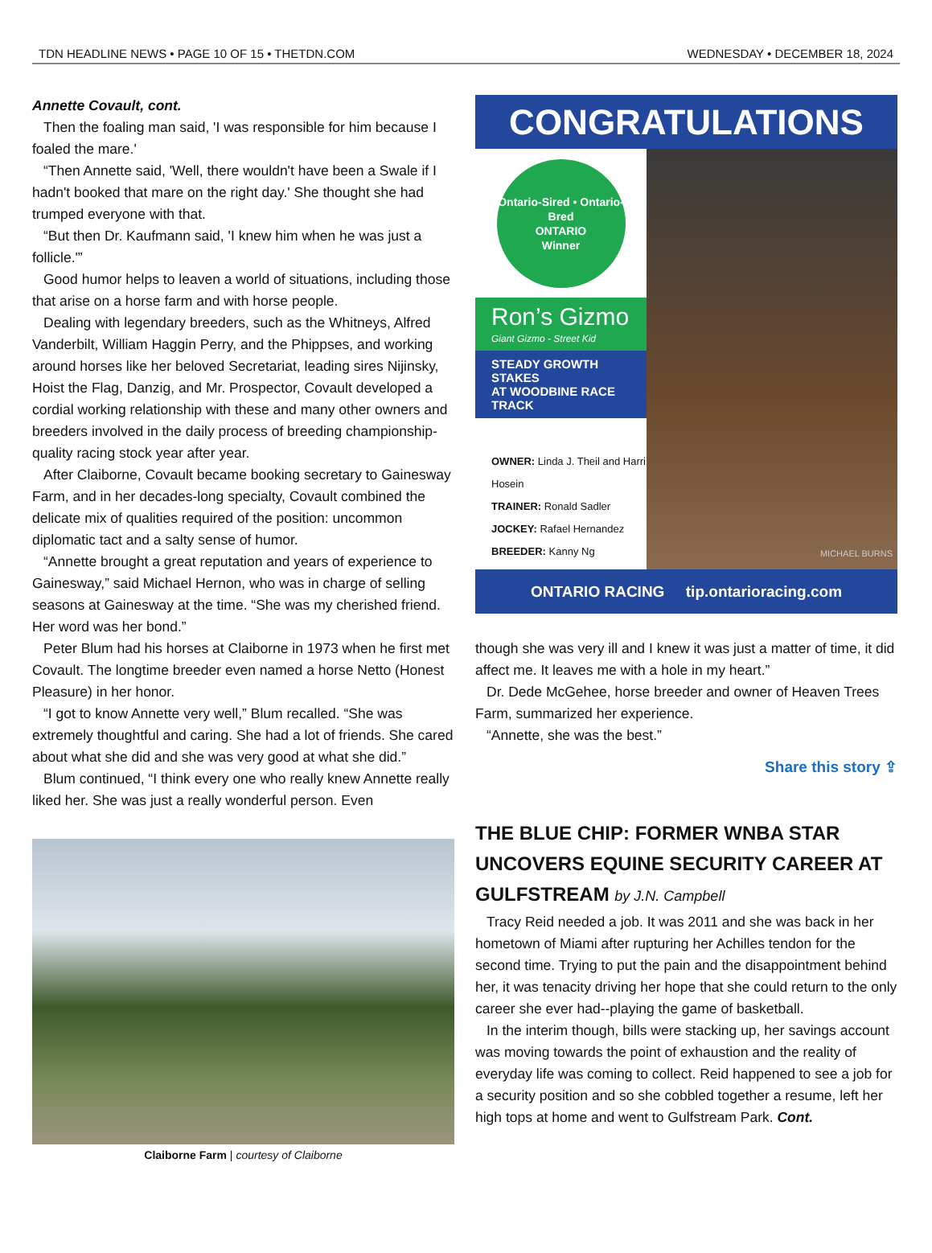TDN HEADLINE NEWS • PAGE 10 OF 15 • THETDN.COM WEDNESDAY • DECEMBER 18, 2024
Annette Covault, cont.
Then the foaling man said, 'I was responsible for him because I foaled the mare.'
“Then Annette said, 'Well, there wouldn't have been a Swale if I hadn't booked that mare on the right day.' She thought she had trumped everyone with that.
“But then Dr. Kaufmann said, 'I knew him when he was just a follicle.'”
Good humor helps to leaven a world of situations, including those that arise on a horse farm and with horse people.
Dealing with legendary breeders, such as the Whitneys, Alfred Vanderbilt, William Haggin Perry, and the Phippses, and working around horses like her beloved Secretariat, leading sires Nijinsky, Hoist the Flag, Danzig, and Mr. Prospector, Covault developed a cordial working relationship with these and many other owners and breeders involved in the daily process of breeding championship-quality racing stock year after year.
After Claiborne, Covault became booking secretary to Gainesway Farm, and in her decades-long specialty, Covault combined the delicate mix of qualities required of the position: uncommon diplomatic tact and a salty sense of humor.
“Annette brought a great reputation and years of experience to Gainesway,” said Michael Hernon, who was in charge of selling seasons at Gainesway at the time. “She was my cherished friend. Her word was her bond.”
Peter Blum had his horses at Claiborne in 1973 when he first met Covault. The longtime breeder even named a horse Netto (Honest Pleasure) in her honor.
“I got to know Annette very well,” Blum recalled. “She was extremely thoughtful and caring. She had a lot of friends. She cared about what she did and she was very good at what she did.”
Blum continued, “I think every one who really knew Annette really liked her. She was just a really wonderful person. Even
Claiborne Farm | courtesy of Claiborne
CONGRATULATIONS
Ontario-Sired • Ontario-Bred
ONTARIO
Winner
Ron’s Gizmo
Giant Gizmo - Street Kid
STEADY GROWTH STAKES
AT WOODBINE RACE TRACK
OWNER: Linda J. Theil and Harri Hosein
TRAINER: Ronald Sadler
JOCKEY: Rafael Hernandez
BREEDER: Kanny Ng
MICHAEL BURNS
ONTARIO RACING tip.ontarioracing.com
though she was very ill and I knew it was just a matter of time, it did affect me. It leaves me with a hole in my heart.”
Dr. Dede McGehee, horse breeder and owner of Heaven Trees Farm, summarized her experience.
“Annette, she was the best.”
Share this story ⇪
THE BLUE CHIP: FORMER WNBA STAR UNCOVERS EQUINE SECURITY CAREER AT GULFSTREAM by J.N. Campbell
Tracy Reid needed a job. It was 2011 and she was back in her hometown of Miami after rupturing her Achilles tendon for the second time. Trying to put the pain and the disappointment behind her, it was tenacity driving her hope that she could return to the only career she ever had--playing the game of basketball.
In the interim though, bills were stacking up, her savings account was moving towards the point of exhaustion and the reality of everyday life was coming to collect. Reid happened to see a job for a security position and so she cobbled together a resume, left her high tops at home and went to Gulfstream Park. Cont.